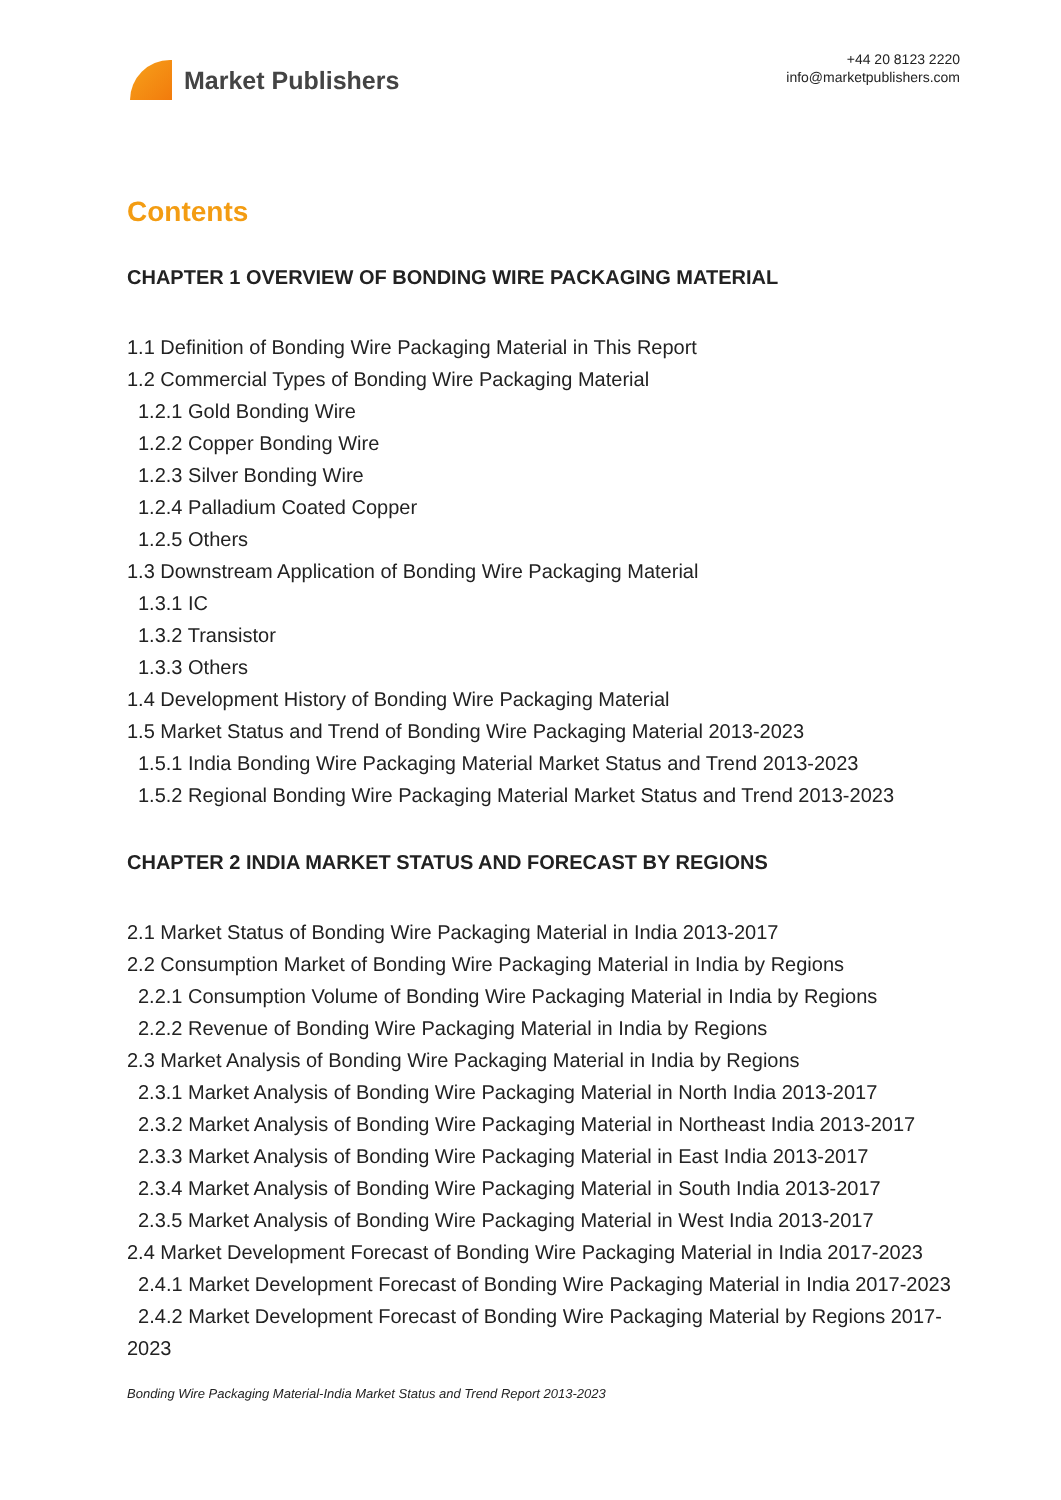Market Publishers
+44 20 8123 2220
info@marketpublishers.com
Contents
CHAPTER 1 OVERVIEW OF BONDING WIRE PACKAGING MATERIAL
1.1 Definition of Bonding Wire Packaging Material in This Report
1.2 Commercial Types of Bonding Wire Packaging Material
1.2.1 Gold Bonding Wire
1.2.2 Copper Bonding Wire
1.2.3 Silver Bonding Wire
1.2.4 Palladium Coated Copper
1.2.5 Others
1.3 Downstream Application of Bonding Wire Packaging Material
1.3.1 IC
1.3.2 Transistor
1.3.3 Others
1.4 Development History of Bonding Wire Packaging Material
1.5 Market Status and Trend of Bonding Wire Packaging Material 2013-2023
1.5.1 India Bonding Wire Packaging Material Market Status and Trend 2013-2023
1.5.2 Regional Bonding Wire Packaging Material Market Status and Trend 2013-2023
CHAPTER 2 INDIA MARKET STATUS AND FORECAST BY REGIONS
2.1 Market Status of Bonding Wire Packaging Material in India 2013-2017
2.2 Consumption Market of Bonding Wire Packaging Material in India by Regions
2.2.1 Consumption Volume of Bonding Wire Packaging Material in India by Regions
2.2.2 Revenue of Bonding Wire Packaging Material in India by Regions
2.3 Market Analysis of Bonding Wire Packaging Material in India by Regions
2.3.1 Market Analysis of Bonding Wire Packaging Material in North India 2013-2017
2.3.2 Market Analysis of Bonding Wire Packaging Material in Northeast India 2013-2017
2.3.3 Market Analysis of Bonding Wire Packaging Material in East India 2013-2017
2.3.4 Market Analysis of Bonding Wire Packaging Material in South India 2013-2017
2.3.5 Market Analysis of Bonding Wire Packaging Material in West India 2013-2017
2.4 Market Development Forecast of Bonding Wire Packaging Material in India 2017-2023
2.4.1 Market Development Forecast of Bonding Wire Packaging Material in India 2017-2023
2.4.2 Market Development Forecast of Bonding Wire Packaging Material by Regions 2017-2023
Bonding Wire Packaging Material-India Market Status and Trend Report 2013-2023